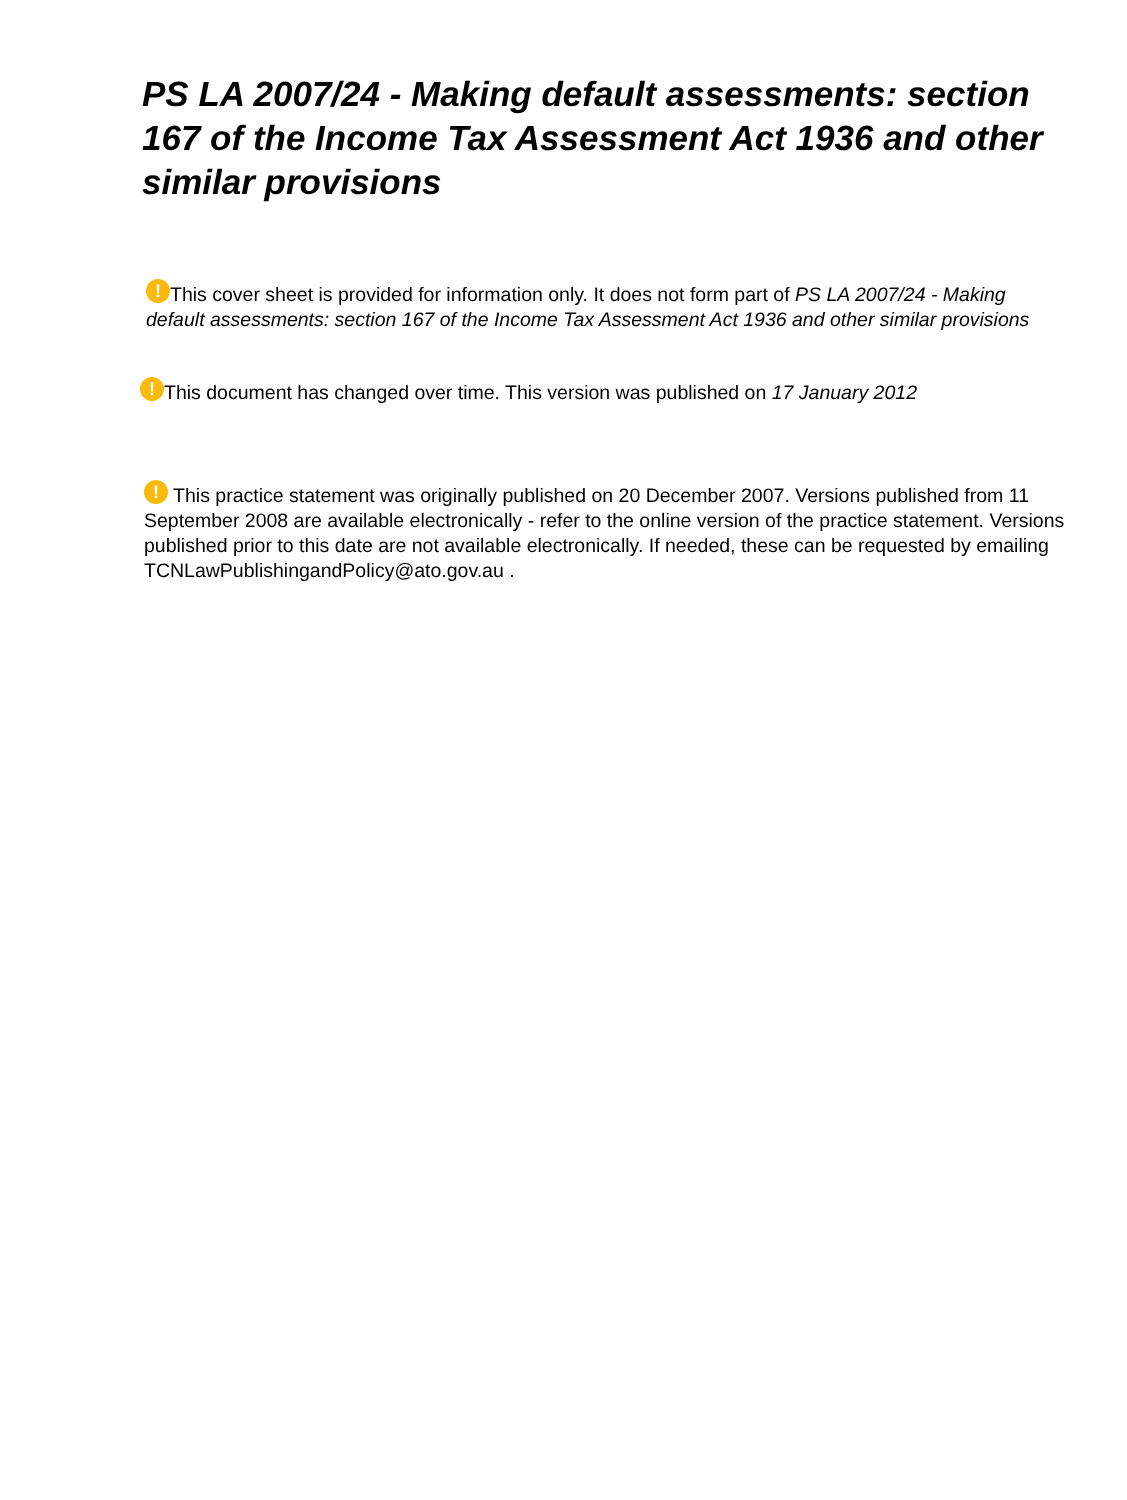PS LA 2007/24 - Making default assessments: section 167 of the Income Tax Assessment Act 1936 and other similar provisions
! This cover sheet is provided for information only. It does not form part of PS LA 2007/24 - Making default assessments: section 167 of the Income Tax Assessment Act 1936 and other similar provisions
! This document has changed over time. This version was published on 17 January 2012
! This practice statement was originally published on 20 December 2007. Versions published from 11 September 2008 are available electronically - refer to the online version of the practice statement. Versions published prior to this date are not available electronically. If needed, these can be requested by emailing TCNLawPublishingandPolicy@ato.gov.au .